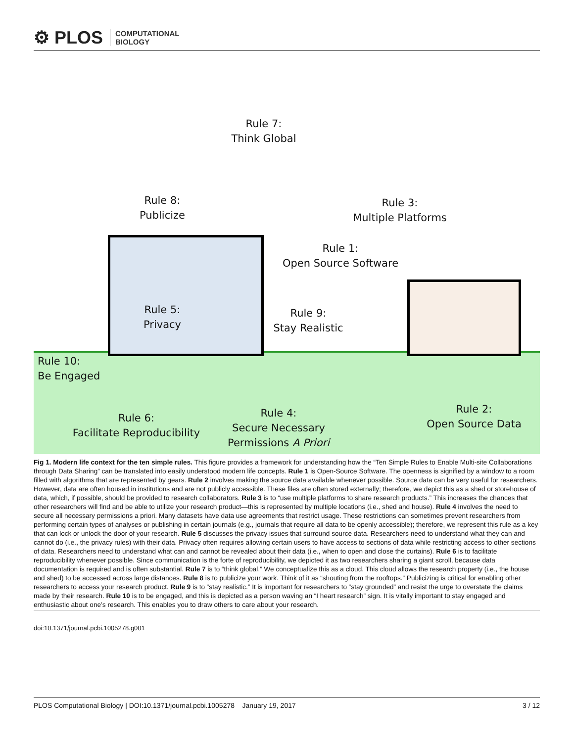⚙ PLOS COMPUTATIONAL
BIOLOGY
Rule 7:
Think Global
Rule 8:
Publicize
Rule 3:
Multiple Platforms
Rule 1:
Open Source Software
Rule 5:
Privacy
Rule 9:
Stay Realistic
Rule 10:
Be Engaged
Rule 6:
Facilitate Reproducibility
Rule 4:
Secure Necessary
Permissions A Priori
Rule 2:
Open Source Data
Fig 1. Modern life context for the ten simple rules. This figure provides a framework for understanding how the “Ten Simple Rules to Enable Multi-site Collaborations through Data Sharing” can be translated into easily understood modern life concepts. Rule 1 is Open-Source Software. The openness is signified by a window to a room filled with algorithms that are represented by gears. Rule 2 involves making the source data available whenever possible. Source data can be very useful for researchers. However, data are often housed in institutions and are not publicly accessible. These files are often stored externally; therefore, we depict this as a shed or storehouse of data, which, if possible, should be provided to research collaborators. Rule 3 is to “use multiple platforms to share research products.” This increases the chances that other researchers will find and be able to utilize your research product—this is represented by multiple locations (i.e., shed and house). Rule 4 involves the need to secure all necessary permissions a priori. Many datasets have data use agreements that restrict usage. These restrictions can sometimes prevent researchers from performing certain types of analyses or publishing in certain journals (e.g., journals that require all data to be openly accessible); therefore, we represent this rule as a key that can lock or unlock the door of your research. Rule 5 discusses the privacy issues that surround source data. Researchers need to understand what they can and cannot do (i.e., the privacy rules) with their data. Privacy often requires allowing certain users to have access to sections of data while restricting access to other sections of data. Researchers need to understand what can and cannot be revealed about their data (i.e., when to open and close the curtains). Rule 6 is to facilitate reproducibility whenever possible. Since communication is the forte of reproducibility, we depicted it as two researchers sharing a giant scroll, because data documentation is required and is often substantial. Rule 7 is to “think global.” We conceptualize this as a cloud. This cloud allows the research property (i.e., the house and shed) to be accessed across large distances. Rule 8 is to publicize your work. Think of it as “shouting from the rooftops.” Publicizing is critical for enabling other researchers to access your research product. Rule 9 is to “stay realistic.” It is important for researchers to “stay grounded” and resist the urge to overstate the claims made by their research. Rule 10 is to be engaged, and this is depicted as a person waving an “I heart research” sign. It is vitally important to stay engaged and enthusiastic about one’s research. This enables you to draw others to care about your research.
doi:10.1371/journal.pcbi.1005278.g001
PLOS Computational Biology | DOI:10.1371/journal.pcbi.1005278 January 19, 2017 3 / 12